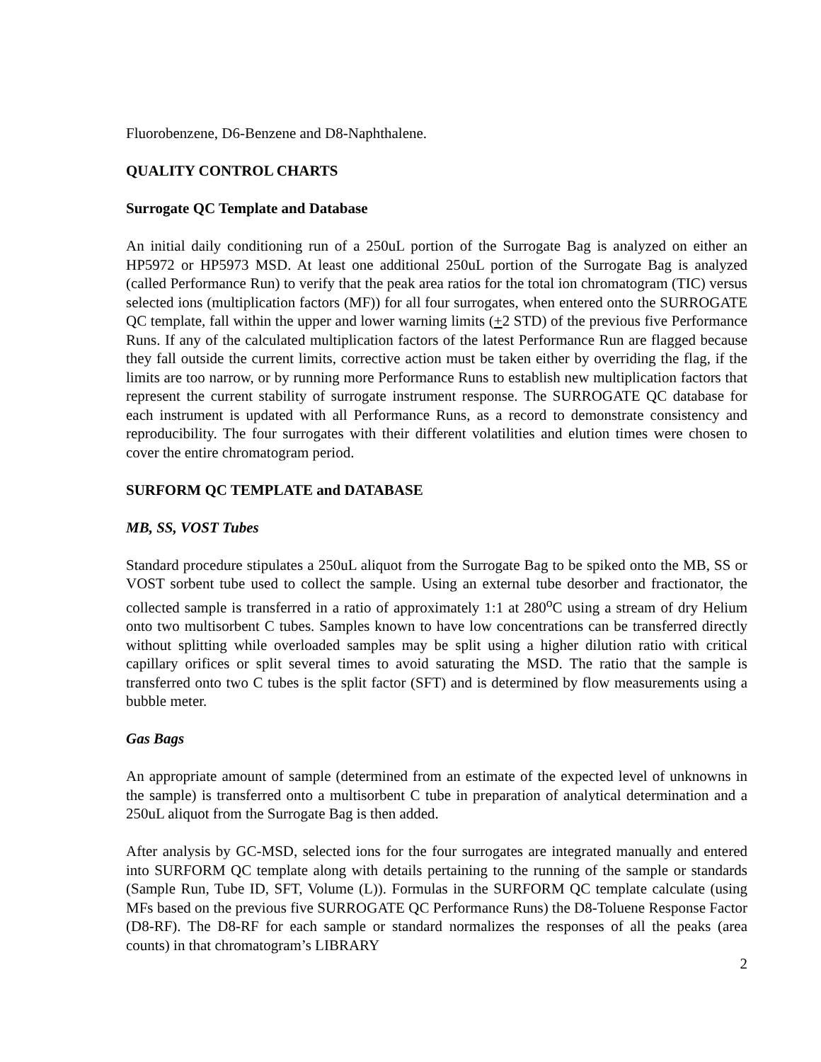Fluorobenzene, D6-Benzene and D8-Naphthalene.
QUALITY CONTROL CHARTS
Surrogate QC Template and Database
An initial daily conditioning run of a 250uL portion of the Surrogate Bag is analyzed on either an HP5972 or HP5973 MSD. At least one additional 250uL portion of the Surrogate Bag is analyzed (called Performance Run) to verify that the peak area ratios for the total ion chromatogram (TIC) versus selected ions (multiplication factors (MF)) for all four surrogates, when entered onto the SURROGATE QC template, fall within the upper and lower warning limits (+2 STD) of the previous five Performance Runs. If any of the calculated multiplication factors of the latest Performance Run are flagged because they fall outside the current limits, corrective action must be taken either by overriding the flag, if the limits are too narrow, or by running more Performance Runs to establish new multiplication factors that represent the current stability of surrogate instrument response. The SURROGATE QC database for each instrument is updated with all Performance Runs, as a record to demonstrate consistency and reproducibility. The four surrogates with their different volatilities and elution times were chosen to cover the entire chromatogram period.
SURFORM QC TEMPLATE and DATABASE
MB, SS, VOST Tubes
Standard procedure stipulates a 250uL aliquot from the Surrogate Bag to be spiked onto the MB, SS or VOST sorbent tube used to collect the sample. Using an external tube desorber and fractionator, the collected sample is transferred in a ratio of approximately 1:1 at 280<sup>o</sup>C using a stream of dry Helium onto two multisorbent C tubes. Samples known to have low concentrations can be transferred directly without splitting while overloaded samples may be split using a higher dilution ratio with critical capillary orifices or split several times to avoid saturating the MSD. The ratio that the sample is transferred onto two C tubes is the split factor (SFT) and is determined by flow measurements using a bubble meter.
Gas Bags
An appropriate amount of sample (determined from an estimate of the expected level of unknowns in the sample) is transferred onto a multisorbent C tube in preparation of analytical determination and a 250uL aliquot from the Surrogate Bag is then added.
After analysis by GC-MSD, selected ions for the four surrogates are integrated manually and entered into SURFORM QC template along with details pertaining to the running of the sample or standards (Sample Run, Tube ID, SFT, Volume (L)). Formulas in the SURFORM QC template calculate (using MFs based on the previous five SURROGATE QC Performance Runs) the D8-Toluene Response Factor (D8-RF). The D8-RF for each sample or standard normalizes the responses of all the peaks (area counts) in that chromatogram’s LIBRARY
2